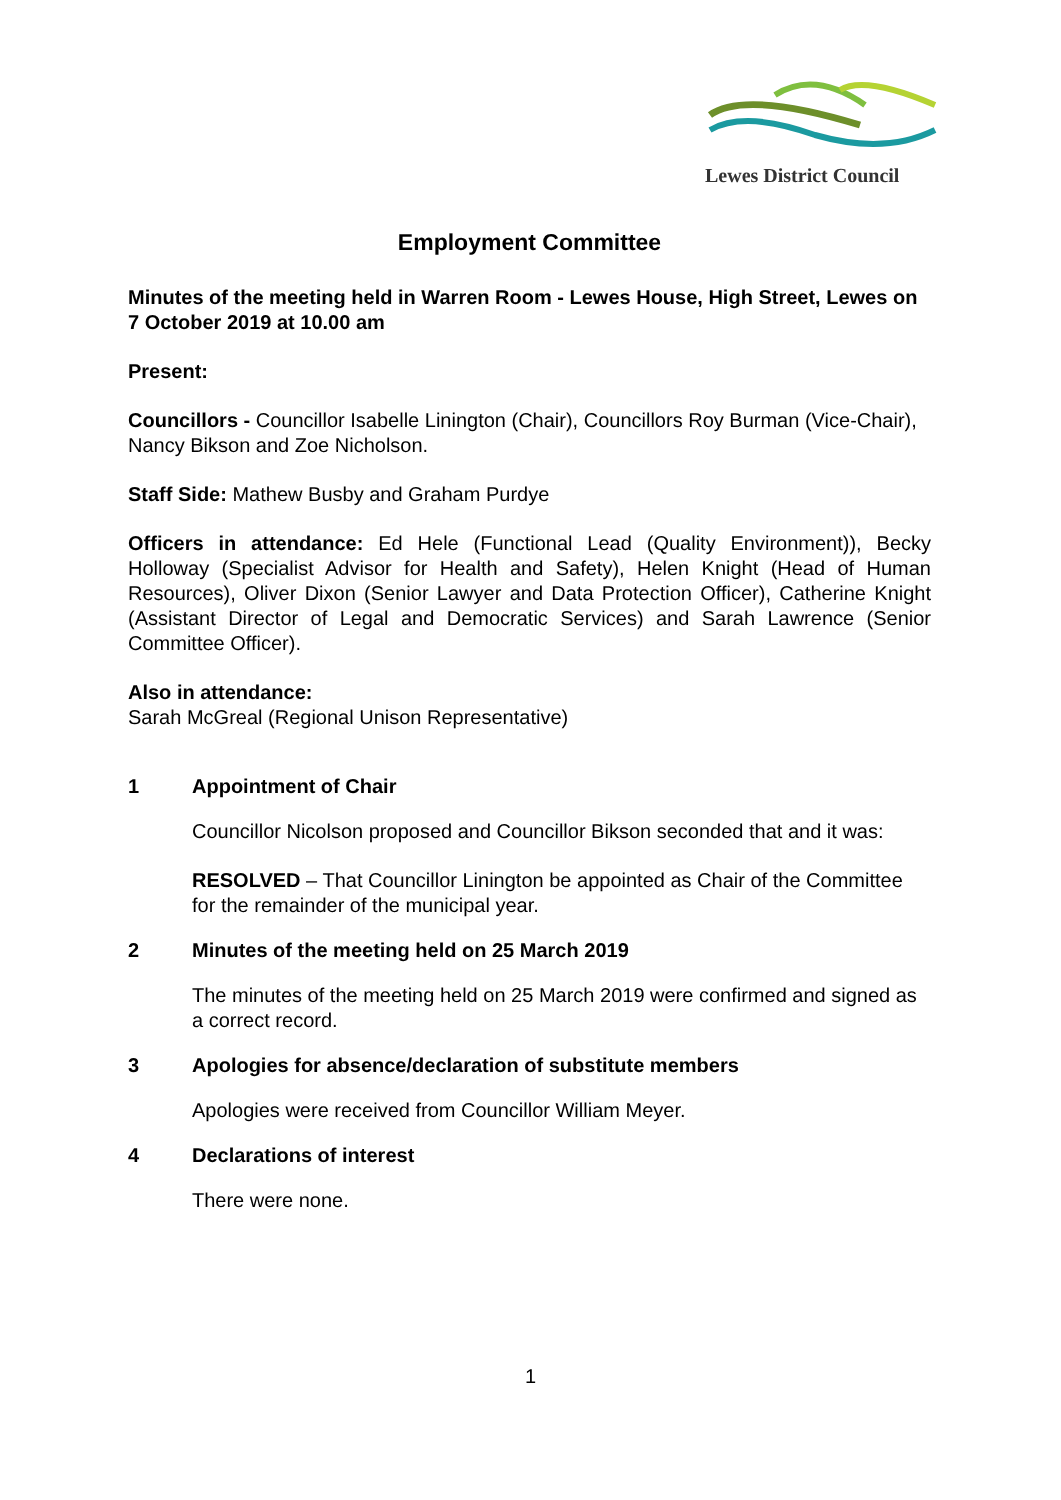Lewes District Council
Employment Committee
Minutes of the meeting held in Warren Room - Lewes House, High Street, Lewes on 7 October 2019 at 10.00 am
Present:
Councillors - Councillor Isabelle Linington (Chair), Councillors Roy Burman (Vice-Chair), Nancy Bikson and Zoe Nicholson.
Staff Side: Mathew Busby and Graham Purdye
Officers in attendance: Ed Hele (Functional Lead (Quality Environment)), Becky Holloway (Specialist Advisor for Health and Safety), Helen Knight (Head of Human Resources), Oliver Dixon (Senior Lawyer and Data Protection Officer), Catherine Knight (Assistant Director of Legal and Democratic Services) and Sarah Lawrence (Senior Committee Officer).
Also in attendance:
Sarah McGreal (Regional Unison Representative)
1 Appointment of Chair
Councillor Nicolson proposed and Councillor Bikson seconded that and it was:
RESOLVED – That Councillor Linington be appointed as Chair of the Committee for the remainder of the municipal year.
2 Minutes of the meeting held on 25 March 2019
The minutes of the meeting held on 25 March 2019 were confirmed and signed as a correct record.
3 Apologies for absence/declaration of substitute members
Apologies were received from Councillor William Meyer.
4 Declarations of interest
There were none.
1